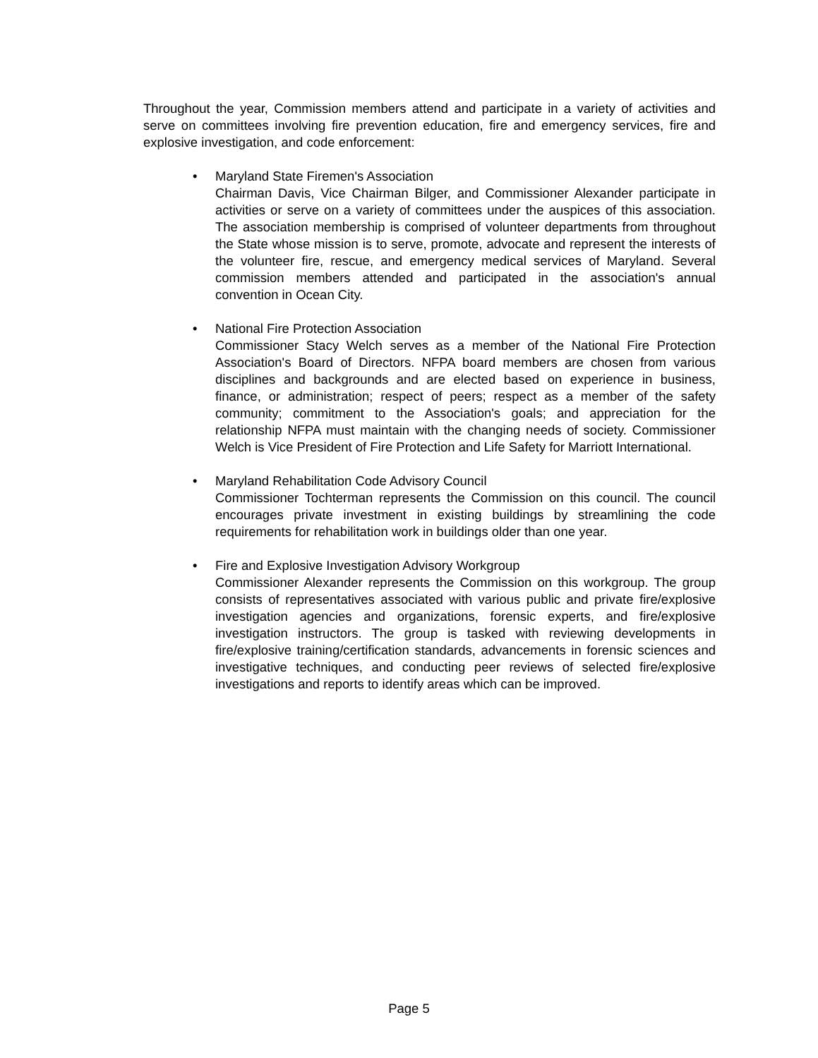Throughout the year, Commission members attend and participate in a variety of activities and serve on committees involving fire prevention education, fire and emergency services, fire and explosive investigation, and code enforcement:
• Maryland State Firemen's Association
Chairman Davis, Vice Chairman Bilger, and Commissioner Alexander participate in activities or serve on a variety of committees under the auspices of this association. The association membership is comprised of volunteer departments from throughout the State whose mission is to serve, promote, advocate and represent the interests of the volunteer fire, rescue, and emergency medical services of Maryland. Several commission members attended and participated in the association's annual convention in Ocean City.
• National Fire Protection Association
Commissioner Stacy Welch serves as a member of the National Fire Protection Association's Board of Directors. NFPA board members are chosen from various disciplines and backgrounds and are elected based on experience in business, finance, or administration; respect of peers; respect as a member of the safety community; commitment to the Association's goals; and appreciation for the relationship NFPA must maintain with the changing needs of society. Commissioner Welch is Vice President of Fire Protection and Life Safety for Marriott International.
• Maryland Rehabilitation Code Advisory Council
Commissioner Tochterman represents the Commission on this council. The council encourages private investment in existing buildings by streamlining the code requirements for rehabilitation work in buildings older than one year.
• Fire and Explosive Investigation Advisory Workgroup
Commissioner Alexander represents the Commission on this workgroup. The group consists of representatives associated with various public and private fire/explosive investigation agencies and organizations, forensic experts, and fire/explosive investigation instructors. The group is tasked with reviewing developments in fire/explosive training/certification standards, advancements in forensic sciences and investigative techniques, and conducting peer reviews of selected fire/explosive investigations and reports to identify areas which can be improved.
Page 5